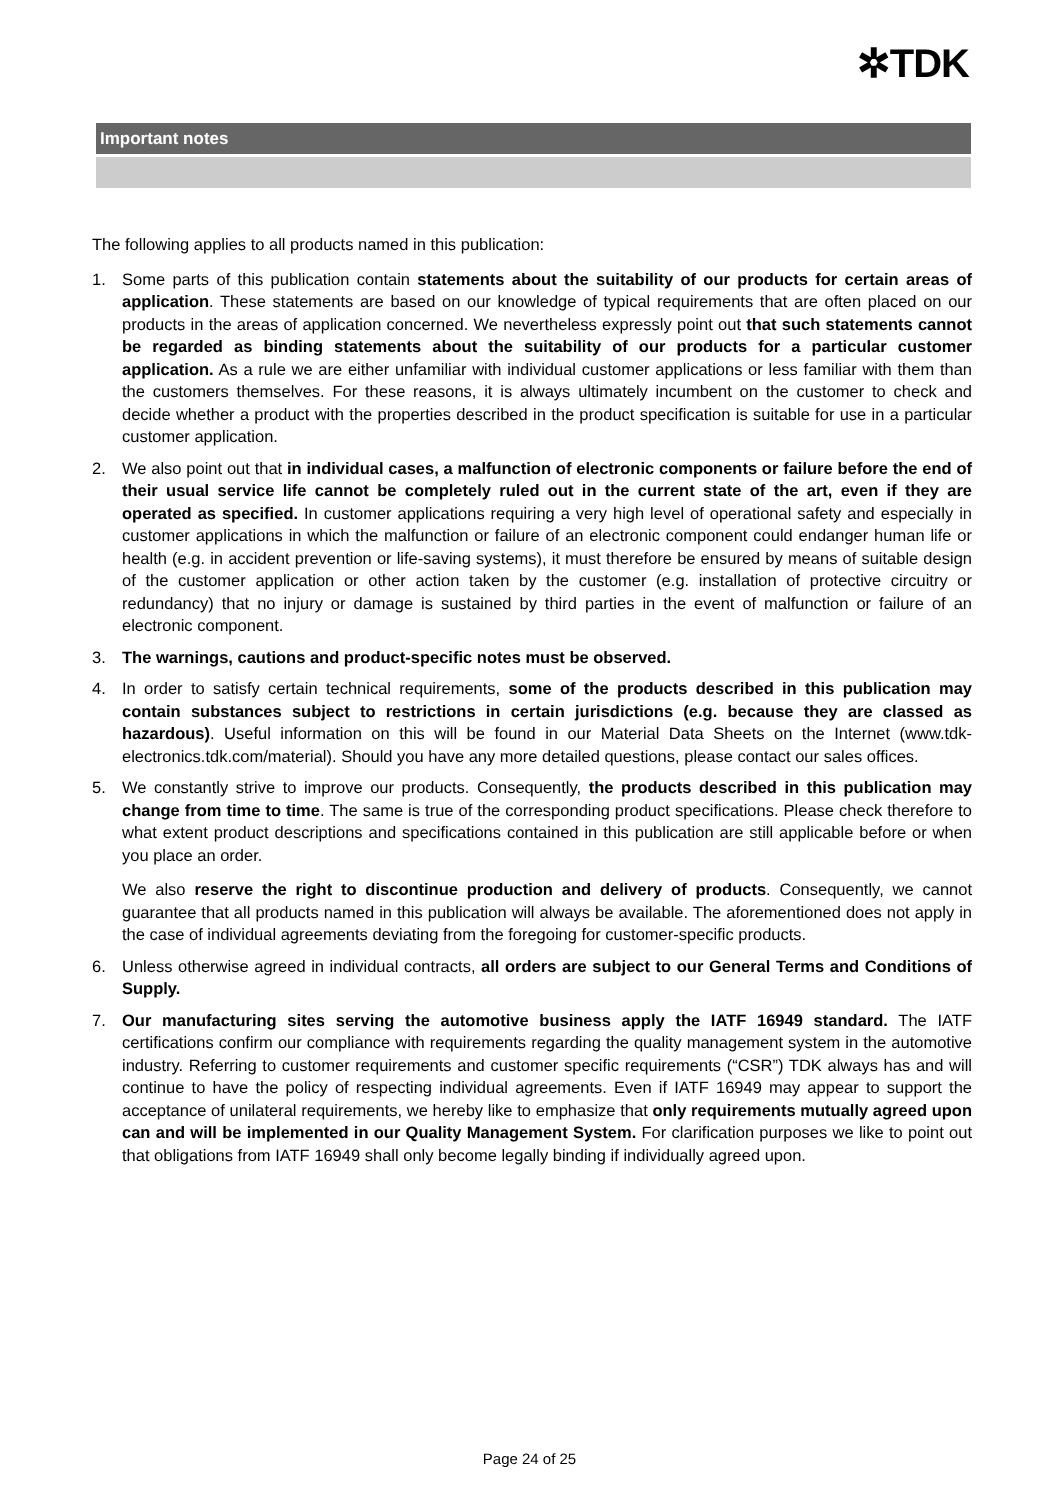✲TDK
Important notes
The following applies to all products named in this publication:
1. Some parts of this publication contain statements about the suitability of our products for certain areas of application. These statements are based on our knowledge of typical requirements that are often placed on our products in the areas of application concerned. We nevertheless expressly point out that such statements cannot be regarded as binding statements about the suitability of our products for a particular customer application. As a rule we are either unfamiliar with individual customer applications or less familiar with them than the customers themselves. For these reasons, it is always ultimately incumbent on the customer to check and decide whether a product with the properties described in the product specification is suitable for use in a particular customer application.
2. We also point out that in individual cases, a malfunction of electronic components or failure before the end of their usual service life cannot be completely ruled out in the current state of the art, even if they are operated as specified. In customer applications requiring a very high level of operational safety and especially in customer applications in which the malfunction or failure of an electronic component could endanger human life or health (e.g. in accident prevention or life-saving systems), it must therefore be ensured by means of suitable design of the customer application or other action taken by the customer (e.g. installation of protective circuitry or redundancy) that no injury or damage is sustained by third parties in the event of malfunction or failure of an electronic component.
3. The warnings, cautions and product-specific notes must be observed.
4. In order to satisfy certain technical requirements, some of the products described in this publication may contain substances subject to restrictions in certain jurisdictions (e.g. because they are classed as hazardous). Useful information on this will be found in our Material Data Sheets on the Internet (www.tdk-electronics.tdk.com/material). Should you have any more detailed questions, please contact our sales offices.
5. We constantly strive to improve our products. Consequently, the products described in this publication may change from time to time. The same is true of the corresponding product specifications. Please check therefore to what extent product descriptions and specifications contained in this publication are still applicable before or when you place an order.
We also reserve the right to discontinue production and delivery of products. Consequently, we cannot guarantee that all products named in this publication will always be available. The aforementioned does not apply in the case of individual agreements deviating from the foregoing for customer-specific products.
6. Unless otherwise agreed in individual contracts, all orders are subject to our General Terms and Conditions of Supply.
7. Our manufacturing sites serving the automotive business apply the IATF 16949 standard. The IATF certifications confirm our compliance with requirements regarding the quality management system in the automotive industry. Referring to customer requirements and customer specific requirements (“CSR”) TDK always has and will continue to have the policy of respecting individual agreements. Even if IATF 16949 may appear to support the acceptance of unilateral requirements, we hereby like to emphasize that only requirements mutually agreed upon can and will be implemented in our Quality Management System. For clarification purposes we like to point out that obligations from IATF 16949 shall only become legally binding if individually agreed upon.
Page 24 of 25